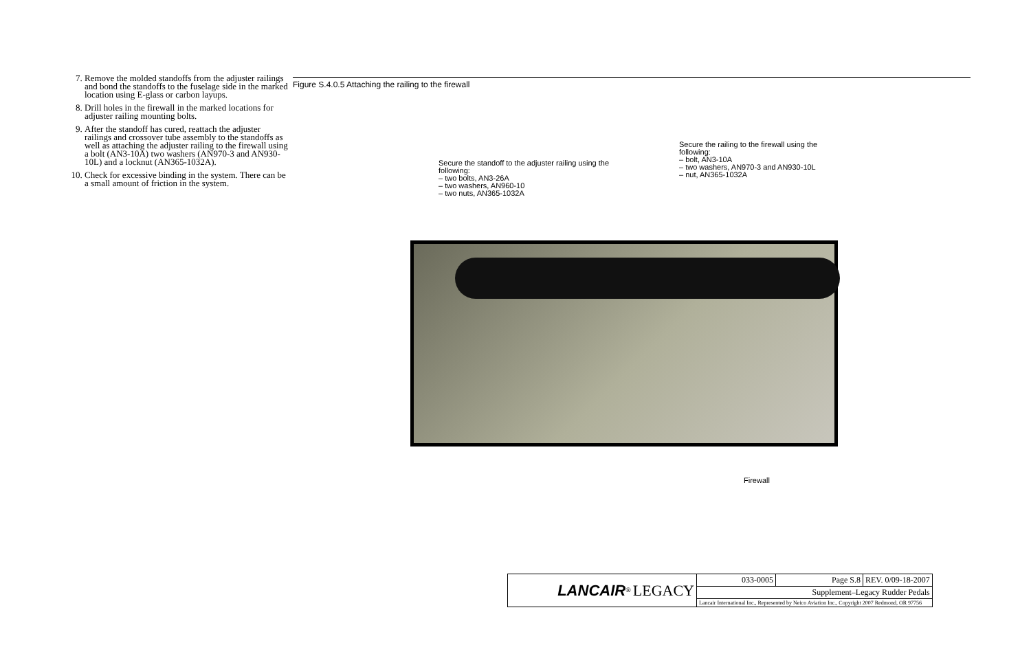7. Remove the molded standoffs from the adjuster railings and bond the standoffs to the fuselage side in the marked location using E-glass or carbon layups.
8. Drill holes in the firewall in the marked locations for adjuster railing mounting bolts.
9. After the standoff has cured, reattach the adjuster railings and crossover tube assembly to the standoffs as well as attaching the adjuster railing to the firewall using a bolt (AN3-10A) two washers (AN970-3 and AN930-10L) and a locknut (AN365-1032A).
10. Check for excessive binding in the system. There can be a small amount of friction in the system.
Figure S.4.0.5 Attaching the railing to the firewall
Secure the standoff to the adjuster railing using the following:
– two bolts, AN3-26A
– two washers, AN960-10
– two nuts, AN365-1032A
Secure the railing to the firewall using the following:
– bolt, AN3-10A
– two washers, AN970-3 and AN930-10L
– nut, AN365-1032A
Firewall
| LANCAIR<sup>®</sup> LEGACY | 033-0005 | Page S.8 | REV. 0/09-18-2007 |
| | Supplement–Legacy Rudder Pedals | | |
| | Lancair International Inc., Represented by Neico Aviation Inc., Copyright 2007 Redmond, OR 97756 | | |